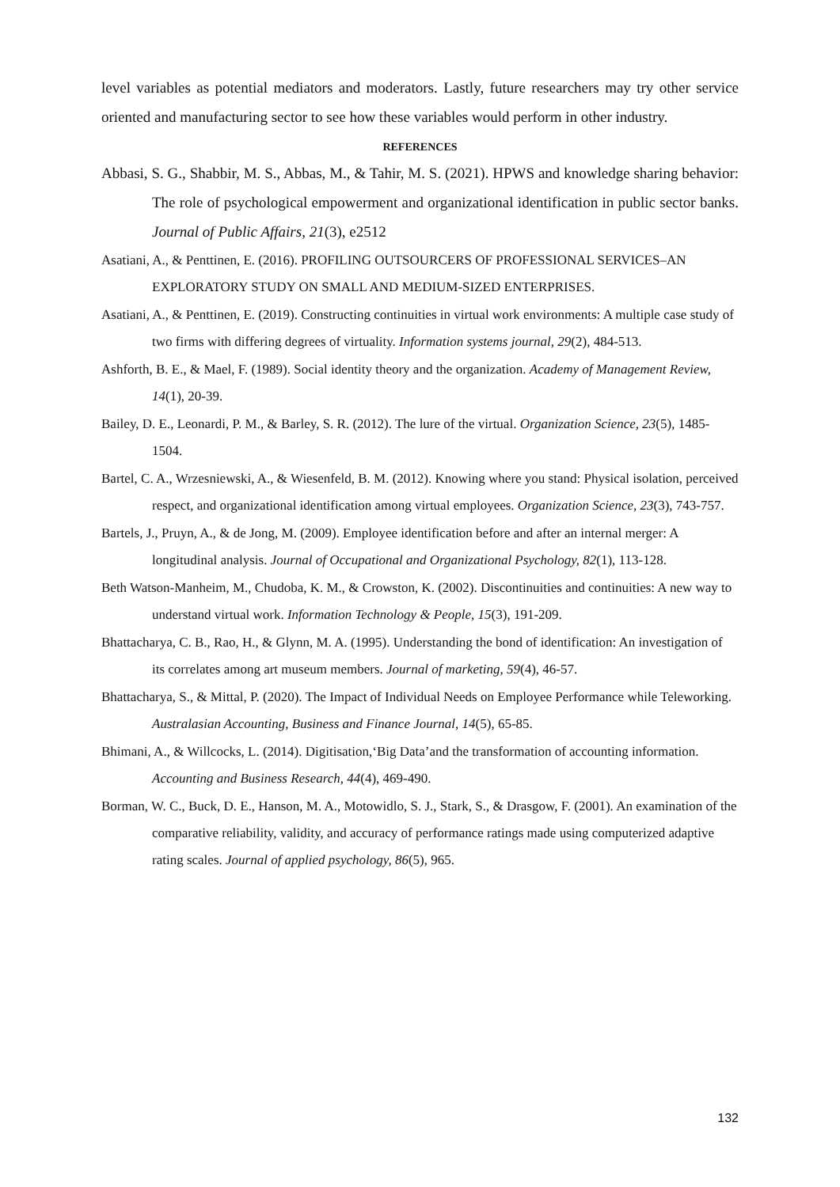level variables as potential mediators and moderators. Lastly, future researchers may try other service oriented and manufacturing sector to see how these variables would perform in other industry.
REFERENCES
Abbasi, S. G., Shabbir, M. S., Abbas, M., & Tahir, M. S. (2021). HPWS and knowledge sharing behavior: The role of psychological empowerment and organizational identification in public sector banks. Journal of Public Affairs, 21(3), e2512
Asatiani, A., & Penttinen, E. (2016). PROFILING OUTSOURCERS OF PROFESSIONAL SERVICES–AN EXPLORATORY STUDY ON SMALL AND MEDIUM-SIZED ENTERPRISES.
Asatiani, A., & Penttinen, E. (2019). Constructing continuities in virtual work environments: A multiple case study of two firms with differing degrees of virtuality. Information systems journal, 29(2), 484-513.
Ashforth, B. E., & Mael, F. (1989). Social identity theory and the organization. Academy of Management Review, 14(1), 20-39.
Bailey, D. E., Leonardi, P. M., & Barley, S. R. (2012). The lure of the virtual. Organization Science, 23(5), 1485-1504.
Bartel, C. A., Wrzesniewski, A., & Wiesenfeld, B. M. (2012). Knowing where you stand: Physical isolation, perceived respect, and organizational identification among virtual employees. Organization Science, 23(3), 743-757.
Bartels, J., Pruyn, A., & de Jong, M. (2009). Employee identification before and after an internal merger: A longitudinal analysis. Journal of Occupational and Organizational Psychology, 82(1), 113-128.
Beth Watson-Manheim, M., Chudoba, K. M., & Crowston, K. (2002). Discontinuities and continuities: A new way to understand virtual work. Information Technology & People, 15(3), 191-209.
Bhattacharya, C. B., Rao, H., & Glynn, M. A. (1995). Understanding the bond of identification: An investigation of its correlates among art museum members. Journal of marketing, 59(4), 46-57.
Bhattacharya, S., & Mittal, P. (2020). The Impact of Individual Needs on Employee Performance while Teleworking. Australasian Accounting, Business and Finance Journal, 14(5), 65-85.
Bhimani, A., & Willcocks, L. (2014). Digitisation,‘Big Data’and the transformation of accounting information. Accounting and Business Research, 44(4), 469-490.
Borman, W. C., Buck, D. E., Hanson, M. A., Motowidlo, S. J., Stark, S., & Drasgow, F. (2001). An examination of the comparative reliability, validity, and accuracy of performance ratings made using computerized adaptive rating scales. Journal of applied psychology, 86(5), 965.
132